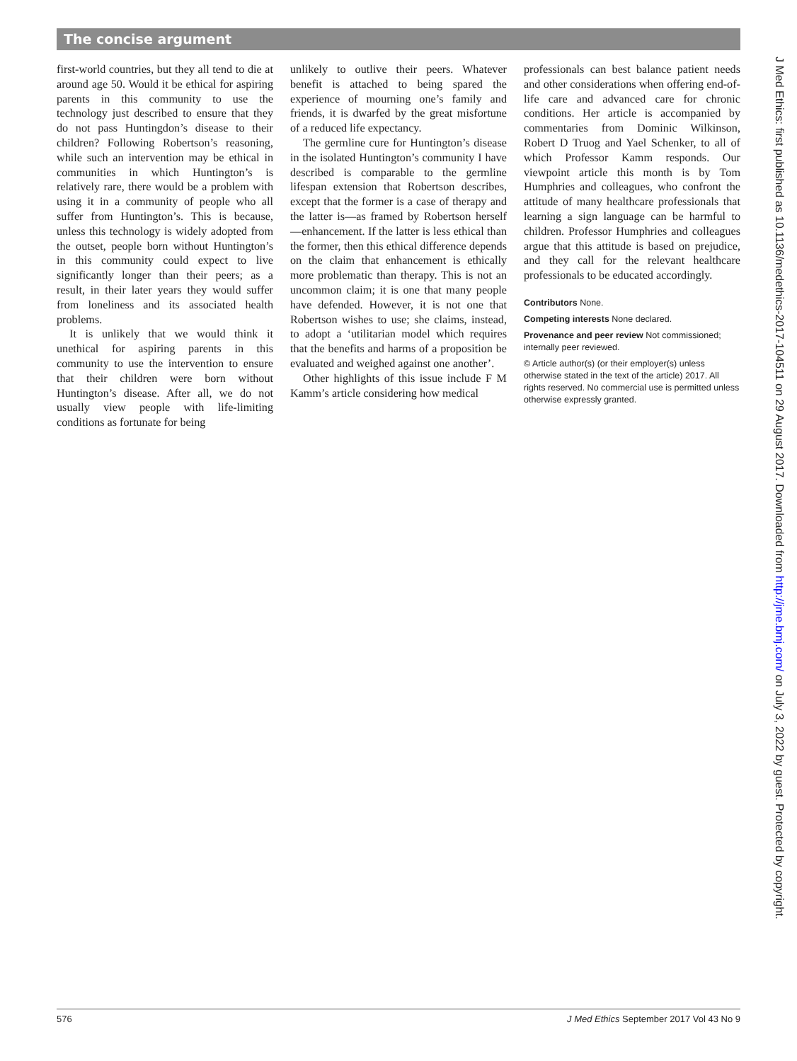The concise argument
first-world countries, but they all tend to die at around age 50. Would it be ethical for aspiring parents in this community to use the technology just described to ensure that they do not pass Huntingdon’s disease to their children? Following Robertson’s reasoning, while such an intervention may be ethical in communities in which Huntington’s is relatively rare, there would be a problem with using it in a community of people who all suffer from Huntington’s. This is because, unless this technology is widely adopted from the outset, people born without Huntington’s in this community could expect to live significantly longer than their peers; as a result, in their later years they would suffer from loneliness and its associated health problems.
It is unlikely that we would think it unethical for aspiring parents in this community to use the intervention to ensure that their children were born without Huntington’s disease. After all, we do not usually view people with life-limiting conditions as fortunate for being
unlikely to outlive their peers. Whatever benefit is attached to being spared the experience of mourning one’s family and friends, it is dwarfed by the great misfortune of a reduced life expectancy.
The germline cure for Huntington’s disease in the isolated Huntington’s community I have described is comparable to the germline lifespan extension that Robertson describes, except that the former is a case of therapy and the latter is—as framed by Robertson herself—enhancement. If the latter is less ethical than the former, then this ethical difference depends on the claim that enhancement is ethically more problematic than therapy. This is not an uncommon claim; it is one that many people have defended. However, it is not one that Robertson wishes to use; she claims, instead, to adopt a ‘utilitarian model which requires that the benefits and harms of a proposition be evaluated and weighed against one another’.
Other highlights of this issue include F M Kamm’s article considering how medical
professionals can best balance patient needs and other considerations when offering end-of-life care and advanced care for chronic conditions. Her article is accompanied by commentaries from Dominic Wilkinson, Robert D Truog and Yael Schenker, to all of which Professor Kamm responds. Our viewpoint article this month is by Tom Humphries and colleagues, who confront the attitude of many healthcare professionals that learning a sign language can be harmful to children. Professor Humphries and colleagues argue that this attitude is based on prejudice, and they call for the relevant healthcare professionals to be educated accordingly.
Contributors None.
Competing interests None declared.
Provenance and peer review Not commissioned; internally peer reviewed.
© Article author(s) (or their employer(s) unless otherwise stated in the text of the article) 2017. All rights reserved. No commercial use is permitted unless otherwise expressly granted.
J Med Ethics: first published as 10.1136/medethics-2017-104511 on 29 August 2017. Downloaded from http://jme.bmj.com/ on July 3, 2022 by guest. Protected by copyright.
576 J Med Ethics September 2017 Vol 43 No 9